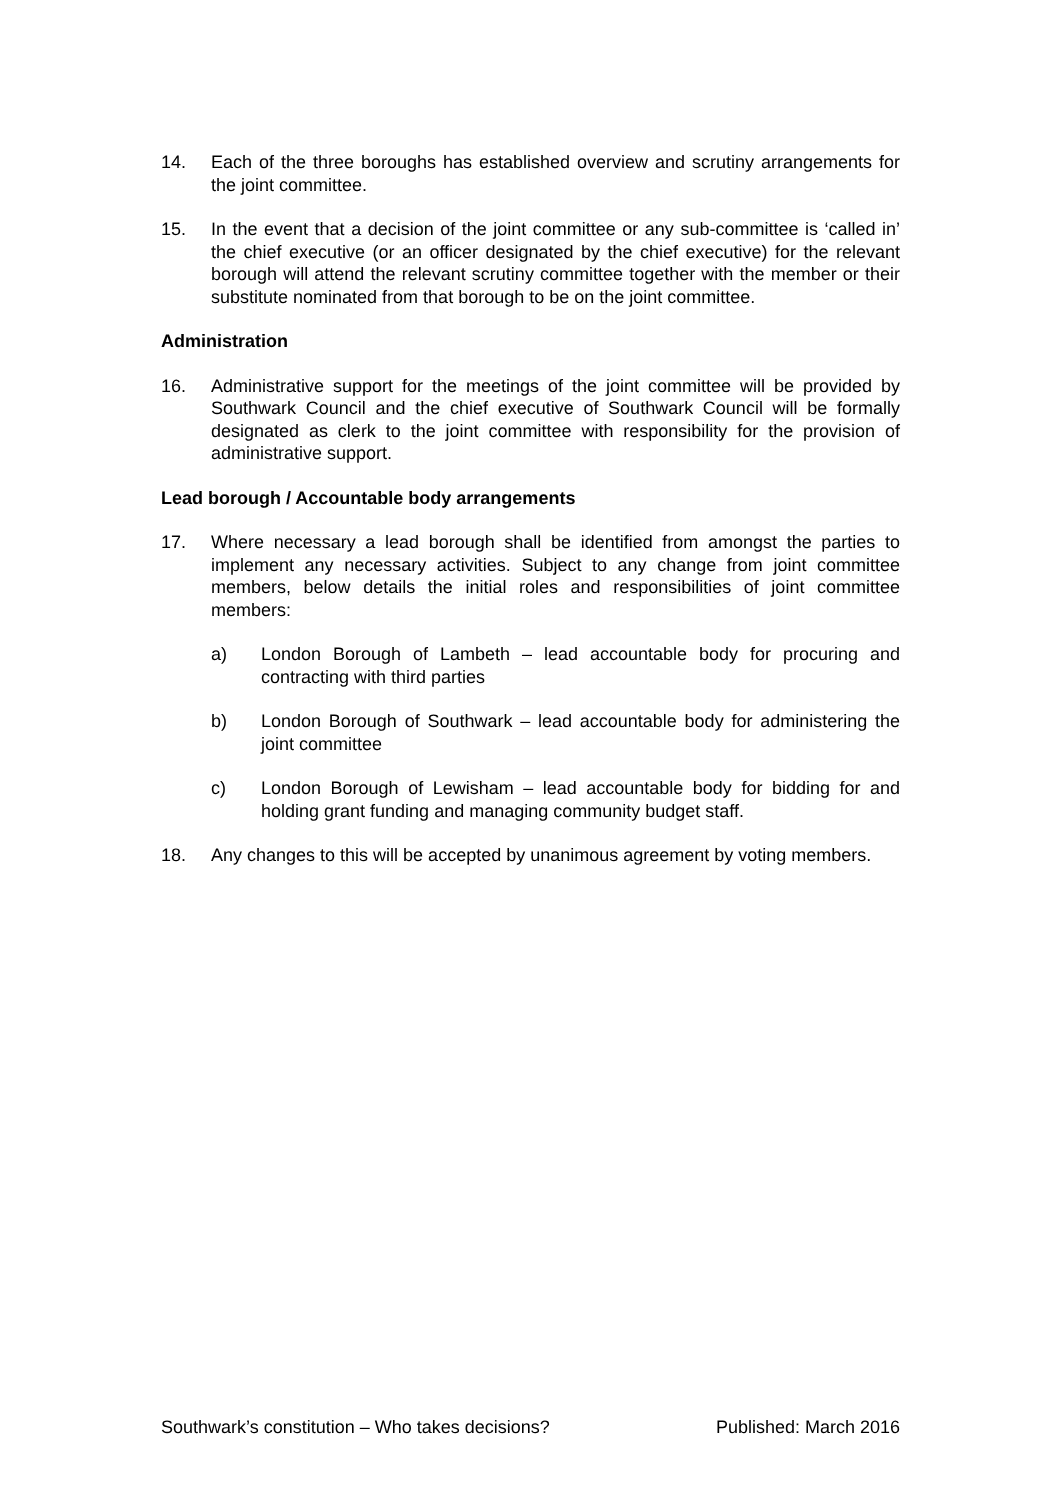14. Each of the three boroughs has established overview and scrutiny arrangements for the joint committee.
15. In the event that a decision of the joint committee or any sub-committee is ‘called in’ the chief executive (or an officer designated by the chief executive) for the relevant borough will attend the relevant scrutiny committee together with the member or their substitute nominated from that borough to be on the joint committee.
Administration
16. Administrative support for the meetings of the joint committee will be provided by Southwark Council and the chief executive of Southwark Council will be formally designated as clerk to the joint committee with responsibility for the provision of administrative support.
Lead borough / Accountable body arrangements
17. Where necessary a lead borough shall be identified from amongst the parties to implement any necessary activities. Subject to any change from joint committee members, below details the initial roles and responsibilities of joint committee members:
a) London Borough of Lambeth – lead accountable body for procuring and contracting with third parties
b) London Borough of Southwark – lead accountable body for administering the joint committee
c) London Borough of Lewisham – lead accountable body for bidding for and holding grant funding and managing community budget staff.
18. Any changes to this will be accepted by unanimous agreement by voting members.
Southwark’s constitution – Who takes decisions? Published: March 2016